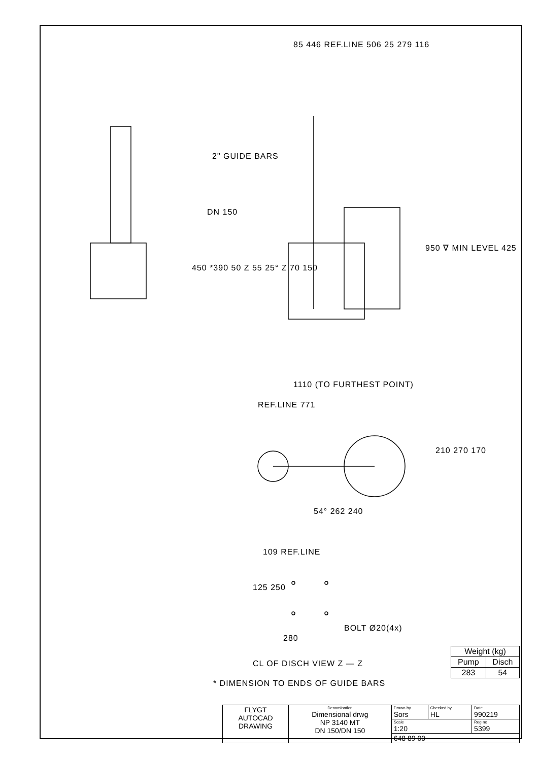85 446 REF.LINE 506 25 279 116
2" GUIDE BARS
DN 150
950 ∇ MIN LEVEL 425
450 *390 50 Z 55 25° Z 70 150
1110 (TO FURTHEST POINT)
REF.LINE 771
210 270 170
54° 262 240
109 REF.LINE
125 250
BOLT Ø20(4x)
280
CL OF DISCH VIEW Z — Z
* DIMENSION TO ENDS OF GUIDE BARS
| Weight (kg) | |
| --- | --- |
| Pump | Disch |
| 283 | 54 |
| FLYGT AUTOCAD DRAWING | Denomination Dimensional drwg NP 3140 MT DN 150/DN 150 | Drawn by Sors | Checked by HL | Date 990219 |
| | | Scale 1:20 | | Reg no 5399 |
| | | 648 89 00 | | |